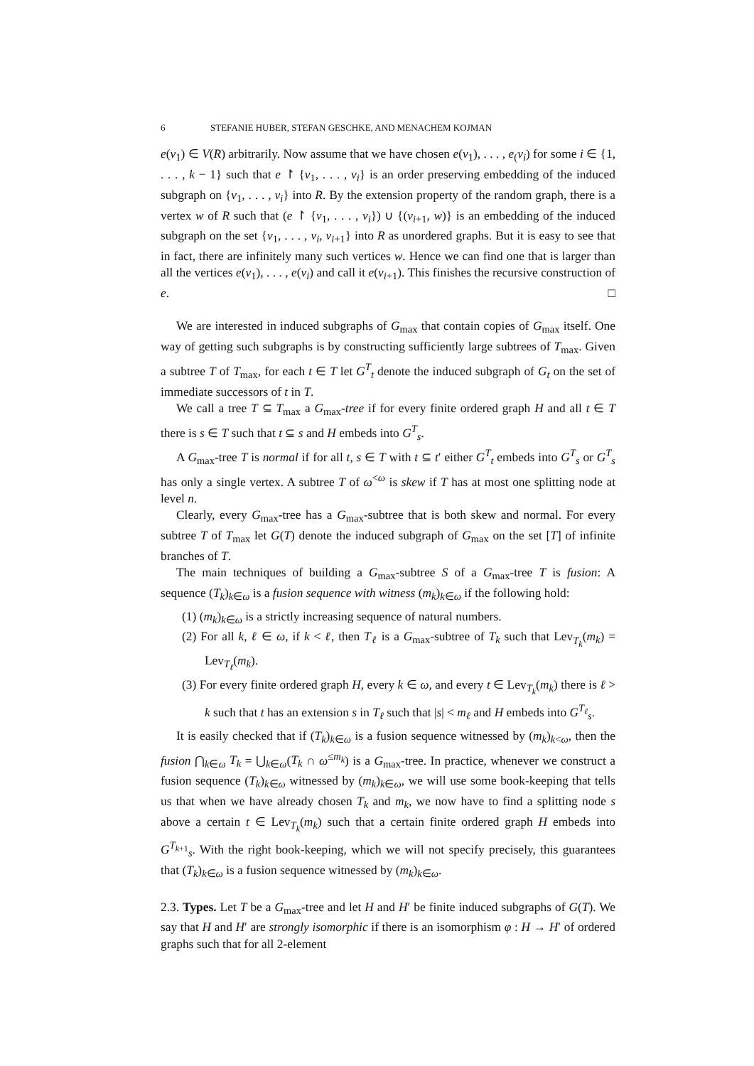6 STEFANIE HUBER, STEFAN GESCHKE, AND MENACHEM KOJMAN
e(v<sub>1</sub>) ∈ V(R) arbitrarily. Now assume that we have chosen e(v<sub>1</sub>), . . . , e<sub>(</sub>v<sub>i</sub>) for some i ∈ {1, . . . , k − 1} such that e ↾ {v<sub>1</sub>, . . . , v<sub>i</sub>} is an order preserving embedding of the induced subgraph on {v<sub>1</sub>, . . . , v<sub>i</sub>} into R. By the extension property of the random graph, there is a vertex w of R such that (e ↾ {v<sub>1</sub>, . . . , v<sub>i</sub>}) ∪ {(v<sub>i+1</sub>, w)} is an embedding of the induced subgraph on the set {v<sub>1</sub>, . . . , v<sub>i</sub>, v<sub>i+1</sub>} into R as unordered graphs. But it is easy to see that in fact, there are infinitely many such vertices w. Hence we can find one that is larger than all the vertices e(v<sub>1</sub>), . . . , e(v<sub>i</sub>) and call it e(v<sub>i+1</sub>). This finishes the recursive construction of e. □
We are interested in induced subgraphs of G<sub>max</sub> that contain copies of G<sub>max</sub> itself. One way of getting such subgraphs is by constructing sufficiently large subtrees of T<sub>max</sub>. Given a subtree T of T<sub>max</sub>, for each t ∈ T let G<sup>T</sup><sub>t</sub> denote the induced subgraph of G<sub>t</sub> on the set of immediate successors of t in T.
We call a tree T ⊆ T<sub>max</sub> a G<sub>max</sub>-tree if for every finite ordered graph H and all t ∈ T there is s ∈ T such that t ⊆ s and H embeds into G<sup>T</sup><sub>s</sub>.
A G<sub>max</sub>-tree T is normal if for all t, s ∈ T with t ⊆ t′ either G<sup>T</sup><sub>t</sub> embeds into G<sup>T</sup><sub>s</sub> or G<sup>T</sup><sub>s</sub> has only a single vertex. A subtree T of ω<sup><ω</sup> is skew if T has at most one splitting node at level n.
Clearly, every G<sub>max</sub>-tree has a G<sub>max</sub>-subtree that is both skew and normal. For every subtree T of T<sub>max</sub> let G(T) denote the induced subgraph of G<sub>max</sub> on the set [T] of infinite branches of T.
The main techniques of building a G<sub>max</sub>-subtree S of a G<sub>max</sub>-tree T is fusion: A sequence (T<sub>k</sub>)<sub>k∈ω</sub> is a fusion sequence with witness (m<sub>k</sub>)<sub>k∈ω</sub> if the following hold:
(1) (m<sub>k</sub>)<sub>k∈ω</sub> is a strictly increasing sequence of natural numbers.
(2) For all k, ℓ ∈ ω, if k < ℓ, then T<sub>ℓ</sub> is a G<sub>max</sub>-subtree of T<sub>k</sub> such that Lev<sub>T<sub>k</sub></sub>(m<sub>k</sub>) = Lev<sub>T<sub>ℓ</sub></sub>(m<sub>k</sub>).
(3) For every finite ordered graph H, every k ∈ ω, and every t ∈ Lev<sub>T<sub>k</sub></sub>(m<sub>k</sub>) there is ℓ > k such that t has an extension s in T<sub>ℓ</sub> such that |s| < m<sub>ℓ</sub> and H embeds into G<sup>T<sub>ℓ</sub></sup><sub>s</sub>.
It is easily checked that if (T<sub>k</sub>)<sub>k∈ω</sub> is a fusion sequence witnessed by (m<sub>k</sub>)<sub>k<ω</sub>, then the fusion ⋂<sub>k∈ω</sub> T<sub>k</sub> = ⋃<sub>k∈ω</sub>(T<sub>k</sub> ∩ ω<sup>≤m<sub>k</sub></sup>) is a G<sub>max</sub>-tree. In practice, whenever we construct a fusion sequence (T<sub>k</sub>)<sub>k∈ω</sub> witnessed by (m<sub>k</sub>)<sub>k∈ω</sub>, we will use some book-keeping that tells us that when we have already chosen T<sub>k</sub> and m<sub>k</sub>, we now have to find a splitting node s above a certain t ∈ Lev<sub>T<sub>k</sub></sub>(m<sub>k</sub>) such that a certain finite ordered graph H embeds into G<sup>T<sub>k+1</sub></sup><sub>s</sub>. With the right book-keeping, which we will not specify precisely, this guarantees that (T<sub>k</sub>)<sub>k∈ω</sub> is a fusion sequence witnessed by (m<sub>k</sub>)<sub>k∈ω</sub>.
2.3. Types. Let T be a G<sub>max</sub>-tree and let H and H′ be finite induced subgraphs of G(T). We say that H and H′ are strongly isomorphic if there is an isomorphism φ : H → H′ of ordered graphs such that for all 2-element